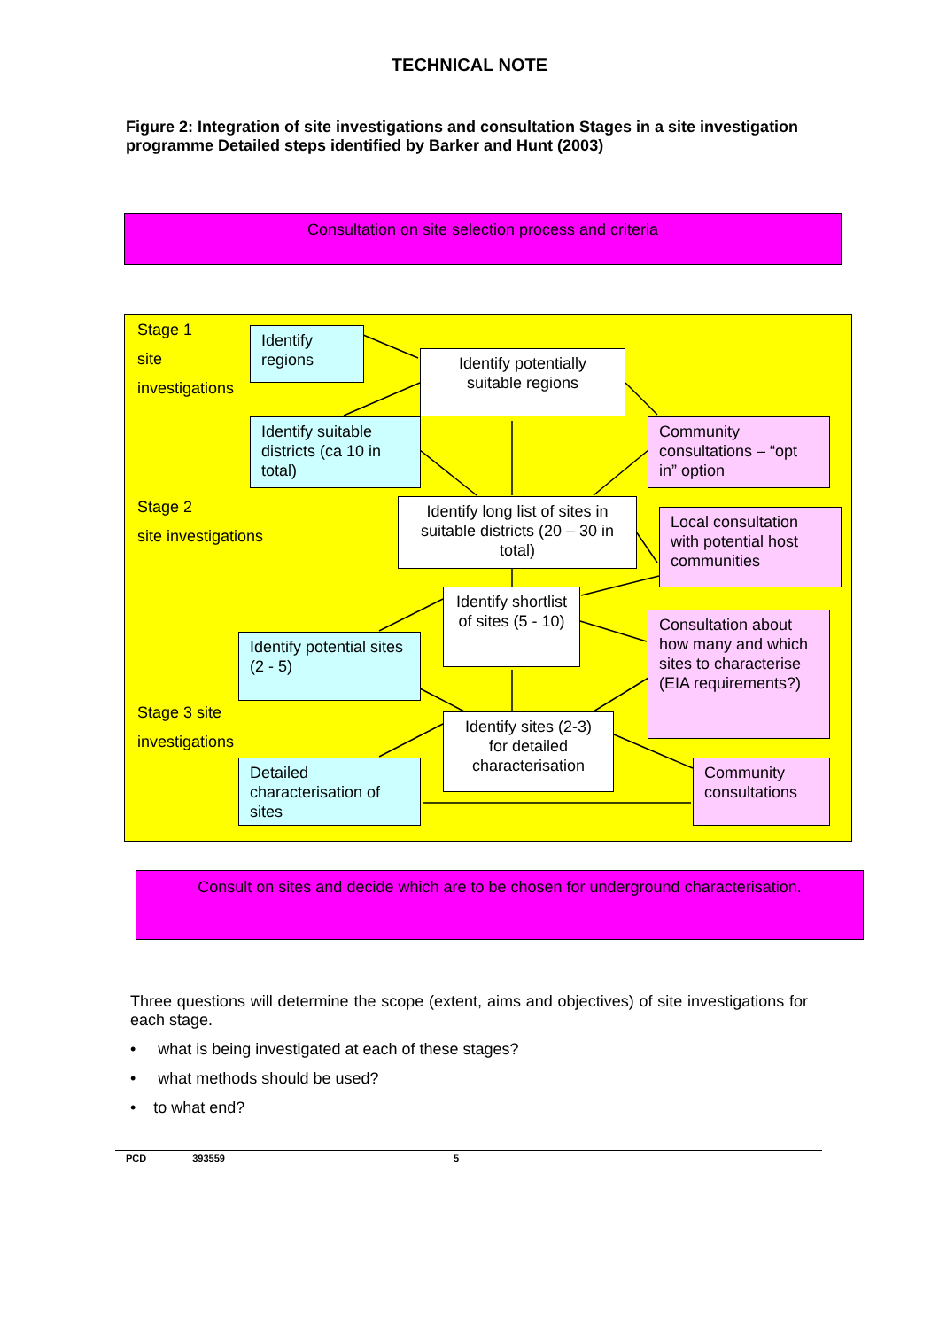TECHNICAL NOTE
Figure 2: Integration of site investigations and consultation Stages in a site investigation programme Detailed steps identified by Barker and Hunt (2003)
Consultation on site selection process and criteria
Stage 1
site
investigations
Stage 2
site investigations
Stage 3 site
investigations
Identify regions
Identify potentially suitable regions
Identify suitable districts (ca 10 in total)
Community consultations – “opt in” option
Identify long list of sites in suitable districts (20 – 30 in total)
Local consultation with potential host communities
Identify shortlist of sites (5 - 10)
Identify potential sites (2 - 5)
Consultation about how many and which sites to characterise (EIA requirements?)
Identify sites (2-3) for detailed characterisation
Detailed characterisation of sites
Community consultations
Consult on sites and decide which are to be chosen for underground characterisation.
Three questions will determine the scope (extent, aims and objectives) of site investigations for each stage.
• what is being investigated at each of these stages?
• what methods should be used?
• to what end?
PCD 393559 5